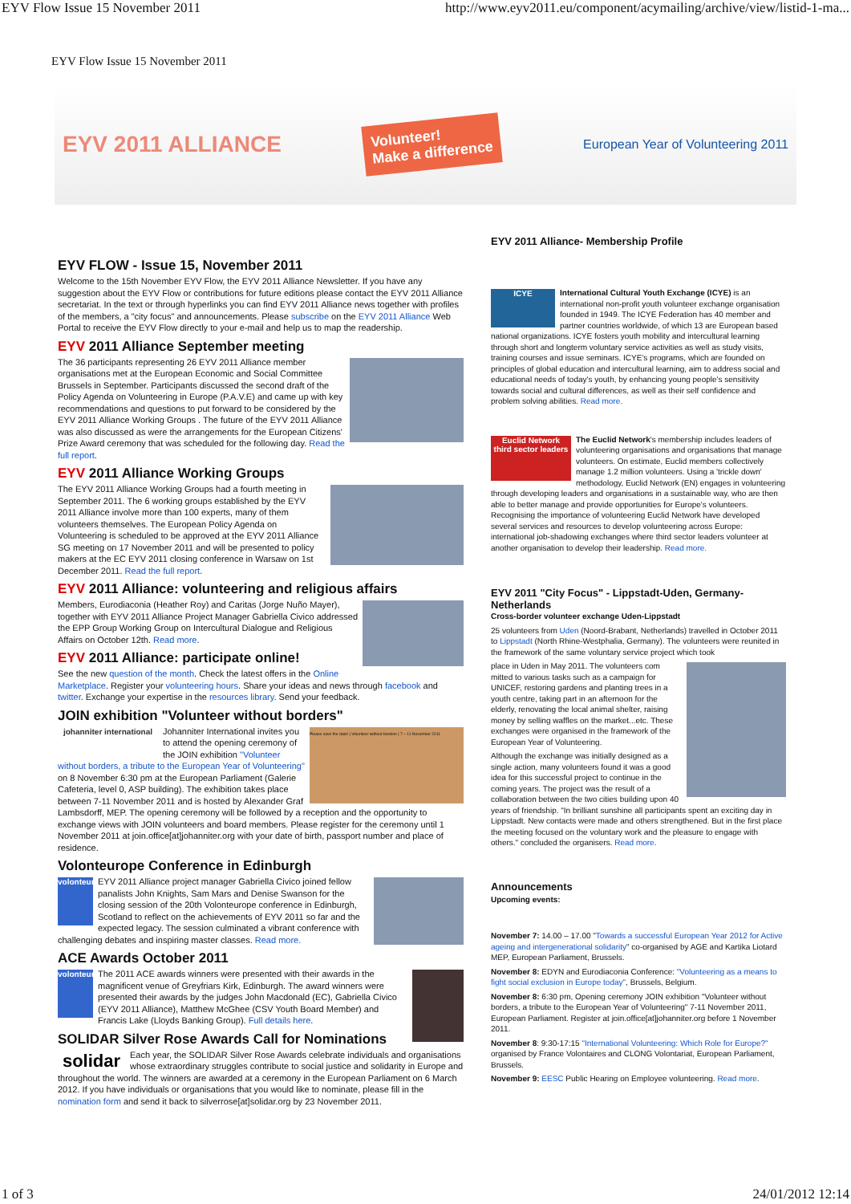EYV Flow Issue 15 November 2011 http://www.eyv2011.eu/component/acymailing/archive/view/listid-1-ma...
EYV Flow Issue 15 November 2011
EYV 2011 ALLIANCE
Volunteer!
Make a difference
European Year of Volunteering 2011
EYV FLOW - Issue 15, November 2011
Welcome to the 15th November EYV Flow, the EYV 2011 Alliance Newsletter. If you have any suggestion about the EYV Flow or contributions for future editions please contact the EYV 2011 Alliance secretariat. In the text or through hyperlinks you can find EYV 2011 Alliance news together with profiles of the members, a "city focus" and announcements. Please subscribe on the EYV 2011 Alliance Web Portal to receive the EYV Flow directly to your e-mail and help us to map the readership.
EYV 2011 Alliance September meeting
The 36 participants representing 26 EYV 2011 Alliance member organisations met at the European Economic and Social Committee Brussels in September. Participants discussed the second draft of the Policy Agenda on Volunteering in Europe (P.A.V.E) and came up with key recommendations and questions to put forward to be considered by the EYV 2011 Alliance Working Groups . The future of the EYV 2011 Alliance was also discussed as were the arrangements for the European Citizens' Prize Award ceremony that was scheduled for the following day. Read the full report.
EYV 2011 Alliance Working Groups
The EYV 2011 Alliance Working Groups had a fourth meeting in September 2011. The 6 working groups established by the EYV 2011 Alliance involve more than 100 experts, many of them volunteers themselves. The European Policy Agenda on Volunteering is scheduled to be approved at the EYV 2011 Alliance SG meeting on 17 November 2011 and will be presented to policy makers at the EC EYV 2011 closing conference in Warsaw on 1st December 2011. Read the full report.
EYV 2011 Alliance: volunteering and religious affairs
Members, Eurodiaconia (Heather Roy) and Caritas (Jorge Nuño Mayer), together with EYV 2011 Alliance Project Manager Gabriella Civico addressed the EPP Group Working Group on Intercultural Dialogue and Religious Affairs on October 12th. Read more.
EYV 2011 Alliance: participate online!
See the new question of the month. Check the latest offers in the Online Marketplace. Register your volunteering hours. Share your ideas and news through facebook and twitter. Exchange your expertise in the resources library. Send your feedback.
JOIN exhibition "Volunteer without borders"
johanniter international
Please save the date! | Volunteer without borders | 7 – 11 November 2011
Johanniter International invites you to attend the opening ceremony of the JOIN exhibition "Volunteer without borders, a tribute to the European Year of Volunteering" on 8 November 6:30 pm at the European Parliament (Galerie Cafeteria, level 0, ASP building). The exhibition takes place between 7-11 November 2011 and is hosted by Alexander Graf Lambsdorff, MEP. The opening ceremony will be followed by a reception and the opportunity to exchange views with JOIN volunteers and board members. Please register for the ceremony until 1 November 2011 at join.office[at]johanniter.org with your date of birth, passport number and place of residence.
Volonteurope Conference in Edinburgh
volonteurope
EYV 2011 Alliance project manager Gabriella Civico joined fellow panalists John Knights, Sam Mars and Denise Swanson for the closing session of the 20th Volonteurope conference in Edinburgh, Scotland to reflect on the achievements of EYV 2011 so far and the expected legacy. The session culminated a vibrant conference with challenging debates and inspiring master classes. Read more.
ACE Awards October 2011
volonteurope
The 2011 ACE awards winners were presented with their awards in the magnificent venue of Greyfriars Kirk, Edinburgh. The award winners were presented their awards by the judges John Macdonald (EC), Gabriella Civico (EYV 2011 Alliance), Matthew McGhee (CSV Youth Board Member) and Francis Lake (Lloyds Banking Group). Full details here.
SOLIDAR Silver Rose Awards Call for Nominations
solidar
Each year, the SOLIDAR Silver Rose Awards celebrate individuals and organisations whose extraordinary struggles contribute to social justice and solidarity in Europe and throughout the world. The winners are awarded at a ceremony in the European Parliament on 6 March 2012. If you have individuals or organisations that you would like to nominate, please fill in the nomination form and send it back to silverrose[at]solidar.org by 23 November 2011.
EYV 2011 Alliance- Membership Profile
ICYE
International Cultural Youth Exchange (ICYE) is an international non-profit youth volunteer exchange organisation founded in 1949. The ICYE Federation has 40 member and partner countries worldwide, of which 13 are European based national organizations. ICYE fosters youth mobility and intercultural learning through short and longterm voluntary service activities as well as study visits, training courses and issue seminars. ICYE's programs, which are founded on principles of global education and intercultural learning, aim to address social and educational needs of today's youth, by enhancing young people's sensitivity towards social and cultural differences, as well as their self confidence and problem solving abilities. Read more.
Euclid Network
third sector leaders
The Euclid Network's membership includes leaders of volunteering organisations and organisations that manage volunteers. On estimate, Euclid members collectively manage 1.2 million volunteers. Using a 'trickle down' methodology, Euclid Network (EN) engages in volunteering through developing leaders and organisations in a sustainable way, who are then able to better manage and provide opportunities for Europe's volunteers. Recognising the importance of volunteering Euclid Network have developed several services and resources to develop volunteering across Europe: international job-shadowing exchanges where third sector leaders volunteer at another organisation to develop their leadership. Read more.
EYV 2011 "City Focus" - Lippstadt-Uden, Germany-Netherlands
Cross-border volunteer exchange Uden-Lippstadt
25 volunteers from Uden (Noord-Brabant, Netherlands) travelled in October 2011 to Lippstadt (North Rhine-Westphalia, Germany). The volunteers were reunited in the framework of the same voluntary service project which took
place in Uden in May 2011. The volunteers com mitted to various tasks such as a campaign for UNICEF, restoring gardens and planting trees in a youth centre, taking part in an afternoon for the elderly, renovating the local animal shelter, raising money by selling waffles on the market...etc. These exchanges were organised in the framework of the European Year of Volunteering.
Although the exchange was initially designed as a single action, many volunteers found it was a good idea for this successful project to continue in the coming years. The project was the result of a collaboration between the two cities building upon 40 years of friendship. "In brilliant sunshine all participants spent an exciting day in Lippstadt. New contacts were made and others strengthened. But in the first place the meeting focused on the voluntary work and the pleasure to engage with others." concluded the organisers. Read more.
Announcements
Upcoming events:
November 7: 14.00 – 17.00 "Towards a successful European Year 2012 for Active ageing and intergenerational solidarity" co-organised by AGE and Kartika Liotard MEP, European Parliament, Brussels.
November 8: EDYN and Eurodiaconia Conference: "Volunteering as a means to fight social exclusion in Europe today", Brussels, Belgium.
November 8: 6:30 pm, Opening ceremony JOIN exhibition "Volunteer without borders, a tribute to the European Year of Volunteering" 7-11 November 2011, European Parliament. Register at join.office[at]johanniter.org before 1 November 2011.
November 8: 9:30-17:15 "International Volunteering: Which Role for Europe?" organised by France Volontaires and CLONG Volontariat, European Parliament, Brussels.
November 9: EESC Public Hearing on Employee volunteering. Read more.
1 of 3 24/01/2012 12:14